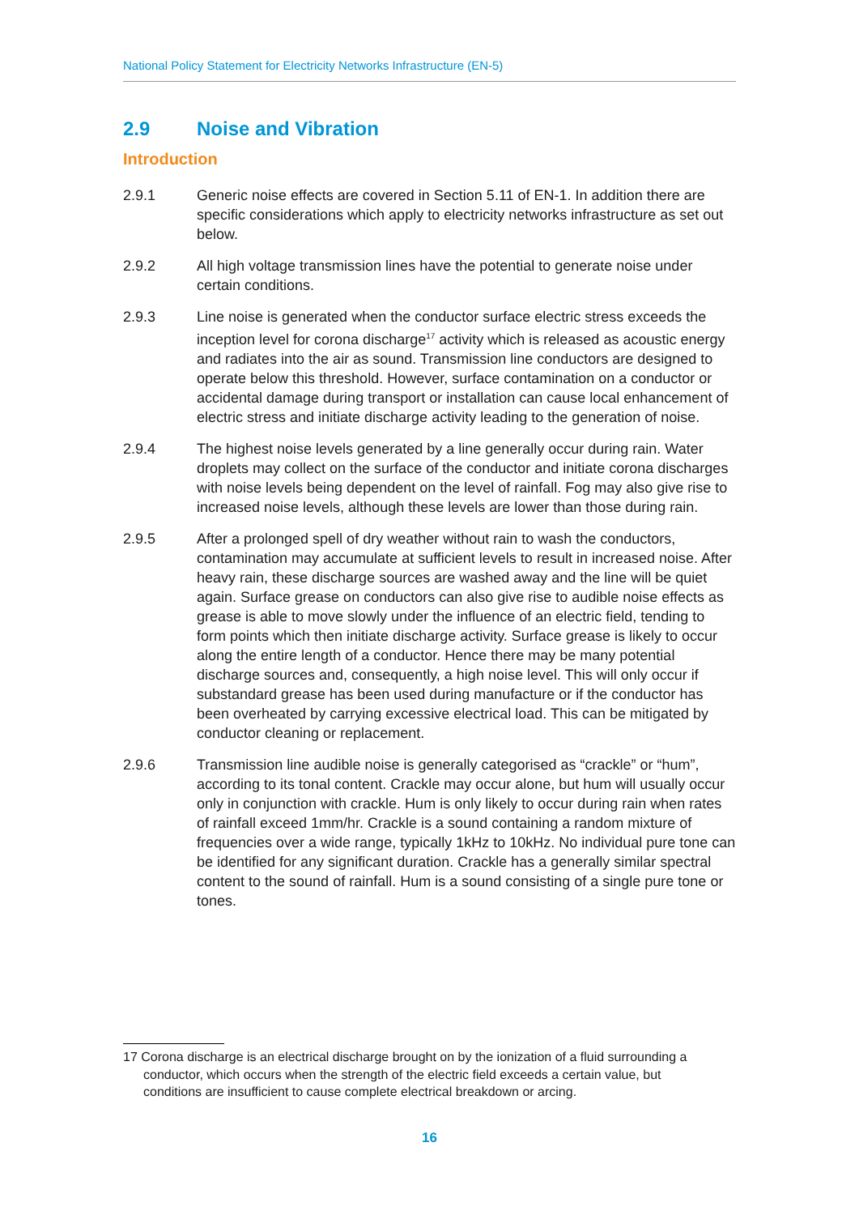National Policy Statement for Electricity Networks Infrastructure (EN-5)
2.9 Noise and Vibration
Introduction
2.9.1 Generic noise effects are covered in Section 5.11 of EN-1. In addition there are specific considerations which apply to electricity networks infrastructure as set out below.
2.9.2 All high voltage transmission lines have the potential to generate noise under certain conditions.
2.9.3 Line noise is generated when the conductor surface electric stress exceeds the inception level for corona discharge<sup>17</sup> activity which is released as acoustic energy and radiates into the air as sound. Transmission line conductors are designed to operate below this threshold. However, surface contamination on a conductor or accidental damage during transport or installation can cause local enhancement of electric stress and initiate discharge activity leading to the generation of noise.
2.9.4 The highest noise levels generated by a line generally occur during rain. Water droplets may collect on the surface of the conductor and initiate corona discharges with noise levels being dependent on the level of rainfall. Fog may also give rise to increased noise levels, although these levels are lower than those during rain.
2.9.5 After a prolonged spell of dry weather without rain to wash the conductors, contamination may accumulate at sufficient levels to result in increased noise. After heavy rain, these discharge sources are washed away and the line will be quiet again. Surface grease on conductors can also give rise to audible noise effects as grease is able to move slowly under the influence of an electric field, tending to form points which then initiate discharge activity. Surface grease is likely to occur along the entire length of a conductor. Hence there may be many potential discharge sources and, consequently, a high noise level. This will only occur if substandard grease has been used during manufacture or if the conductor has been overheated by carrying excessive electrical load. This can be mitigated by conductor cleaning or replacement.
2.9.6 Transmission line audible noise is generally categorised as “crackle” or “hum”, according to its tonal content. Crackle may occur alone, but hum will usually occur only in conjunction with crackle. Hum is only likely to occur during rain when rates of rainfall exceed 1mm/hr. Crackle is a sound containing a random mixture of frequencies over a wide range, typically 1kHz to 10kHz. No individual pure tone can be identified for any significant duration. Crackle has a generally similar spectral content to the sound of rainfall. Hum is a sound consisting of a single pure tone or tones.
17 Corona discharge is an electrical discharge brought on by the ionization of a fluid surrounding a conductor, which occurs when the strength of the electric field exceeds a certain value, but conditions are insufficient to cause complete electrical breakdown or arcing.
16